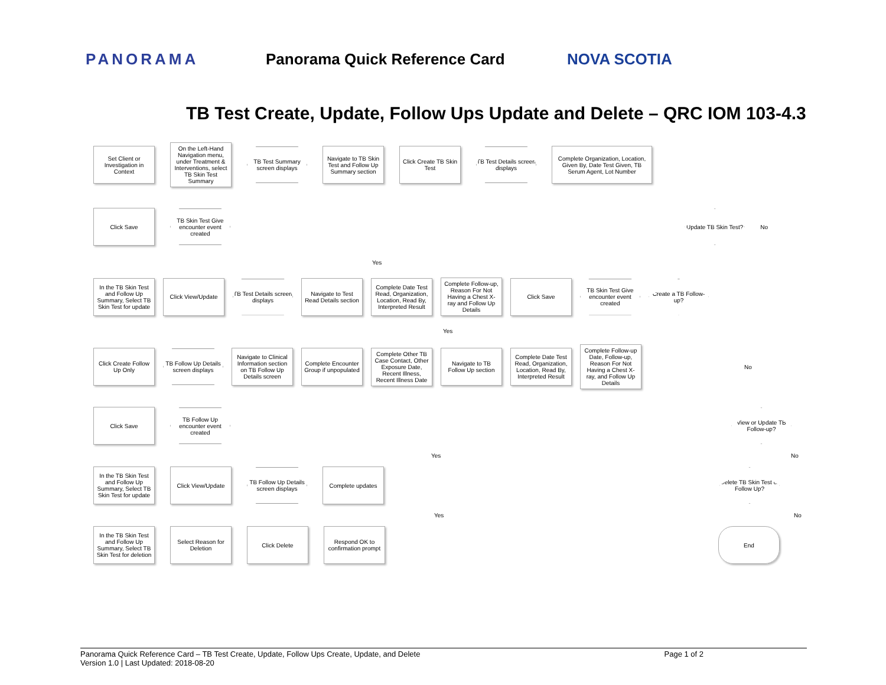PANORAMA Panorama Quick Reference Card NOVA SCOTIA
TB Test Create, Update, Follow Ups Update and Delete – QRC IOM 103-4.3
Set Client or Investigation in Context
On the Left-Hand Navigation menu, under Treatment & Interventions, select TB Skin Test Summary
TB Test Summary screen displays
Navigate to TB Skin Test and Follow Up Summary section
Click Create TB Skin Test
TB Test Details screen displays
Complete Organization, Location, Given By, Date Test Given, TB Serum Agent, Lot Number
Click Save
TB Skin Test Give encounter event created
Update TB Skin Test?
No
Yes
In the TB Skin Test and Follow Up Summary, Select TB Skin Test for update
Click View/Update
TB Test Details screen displays
Navigate to Test Read Details section
Complete Date Test Read, Organization, Location, Read By, Interpreted Result
Complete Follow-up, Reason For Not Having a Chest X-ray and Follow Up Details
Click Save
TB Skin Test Give encounter event created
Create a TB Follow-up?
Yes
Click Create Follow Up Only
TB Follow Up Details screen displays
Navigate to Clinical Information section on TB Follow Up Details screen
Complete Encounter Group if unpopulated
Complete Other TB Case Contact, Other Exposure Date, Recent Illness, Recent Illness Date
Navigate to TB Follow Up section
Complete Date Test Read, Organization, Location, Read By, Interpreted Result
Complete Follow-up Date, Follow-up, Reason For Not Having a Chest X-ray, and Follow Up Details
No
Click Save
TB Follow Up encounter event created
View or Update TB Follow-up?
Yes No
In the TB Skin Test and Follow Up Summary, Select TB Skin Test for update
Click View/Update
TB Follow Up Details screen displays
Complete updates
Delete TB Skin Test or Follow Up?
Yes No
In the TB Skin Test and Follow Up Summary, Select TB Skin Test for deletion
Select Reason for Deletion
Click Delete
Respond OK to confirmation prompt
End
Panorama Quick Reference Card – TB Test Create, Update, Follow Ups Create, Update, and Delete Page 1 of 2
Version 1.0 | Last Updated: 2018-08-20